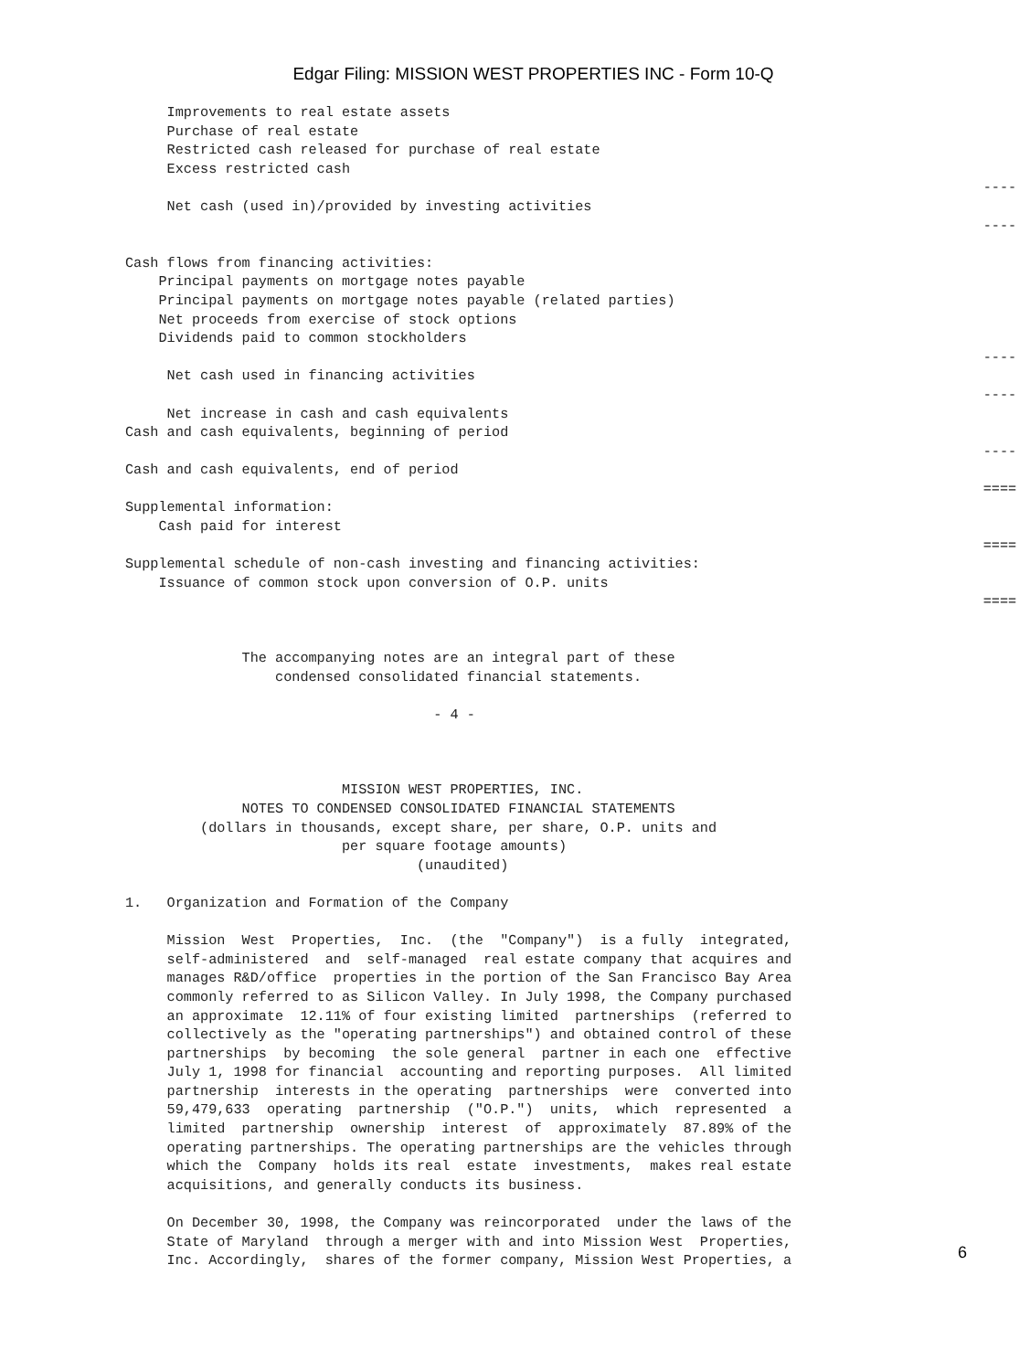Edgar Filing: MISSION WEST PROPERTIES INC - Form 10-Q
     Improvements to real estate assets
     Purchase of real estate
     Restricted cash released for purchase of real estate
     Excess restricted cash
                                                                                                       ----
     Net cash (used in)/provided by investing activities
                                                                                                       ----

Cash flows from financing activities:
    Principal payments on mortgage notes payable
    Principal payments on mortgage notes payable (related parties)
    Net proceeds from exercise of stock options
    Dividends paid to common stockholders
                                                                                                       ----
     Net cash used in financing activities
                                                                                                       ----
     Net increase in cash and cash equivalents
Cash and cash equivalents, beginning of period
                                                                                                       ----
Cash and cash equivalents, end of period
                                                                                                       ====
Supplemental information:
    Cash paid for interest
                                                                                                       ====
Supplemental schedule of non-cash investing and financing activities:
    Issuance of common stock upon conversion of O.P. units
                                                                                                       ====


              The accompanying notes are an integral part of these
                  condensed consolidated financial statements.

                                     - 4 -



                          MISSION WEST PROPERTIES, INC.
              NOTES TO CONDENSED CONSOLIDATED FINANCIAL STATEMENTS
         (dollars in thousands, except share, per share, O.P. units and
                          per square footage amounts)
                                   (unaudited)

1.   Organization and Formation of the Company

     Mission  West  Properties,  Inc.  (the  "Company")  is a fully  integrated,
     self-administered  and  self-managed  real estate company that acquires and
     manages R&D/office  properties in the portion of the San Francisco Bay Area
     commonly referred to as Silicon Valley. In July 1998, the Company purchased
     an approximate  12.11% of four existing limited  partnerships  (referred to
     collectively as the "operating partnerships") and obtained control of these
     partnerships  by becoming  the sole general  partner in each one  effective
     July 1, 1998 for financial  accounting and reporting purposes.  All limited
     partnership  interests in the operating  partnerships  were  converted into
     59,479,633  operating  partnership  ("O.P.")  units,  which  represented  a
     limited  partnership  ownership  interest  of  approximately  87.89% of the
     operating partnerships. The operating partnerships are the vehicles through
     which the  Company  holds its real  estate  investments,  makes real estate
     acquisitions, and generally conducts its business.

     On December 30, 1998, the Company was reincorporated  under the laws of the
     State of Maryland  through a merger with and into Mission West  Properties,
     Inc. Accordingly,  shares of the former company, Mission West Properties, a
6